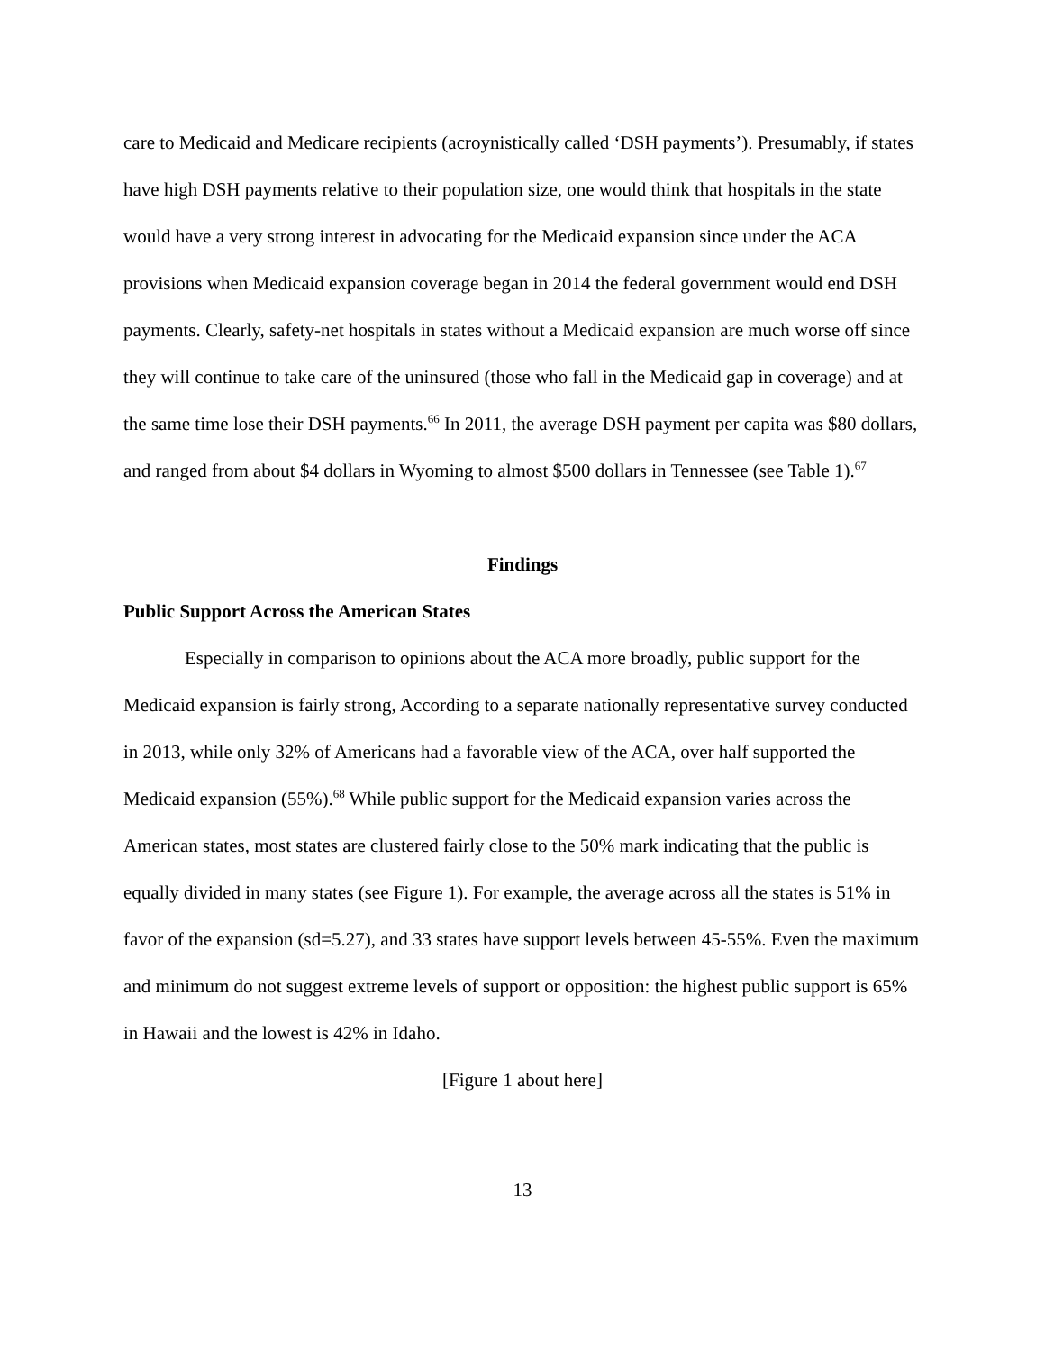care to Medicaid and Medicare recipients (acroynistically called ‘DSH payments’). Presumably, if states have high DSH payments relative to their population size, one would think that hospitals in the state would have a very strong interest in advocating for the Medicaid expansion since under the ACA provisions when Medicaid expansion coverage began in 2014 the federal government would end DSH payments. Clearly, safety-net hospitals in states without a Medicaid expansion are much worse off since they will continue to take care of the uninsured (those who fall in the Medicaid gap in coverage) and at the same time lose their DSH payments.<sup>66</sup> In 2011, the average DSH payment per capita was $80 dollars, and ranged from about $4 dollars in Wyoming to almost $500 dollars in Tennessee (see Table 1).<sup>67</sup>
Findings
Public Support Across the American States
Especially in comparison to opinions about the ACA more broadly, public support for the Medicaid expansion is fairly strong, According to a separate nationally representative survey conducted in 2013, while only 32% of Americans had a favorable view of the ACA, over half supported the Medicaid expansion (55%).<sup>68</sup> While public support for the Medicaid expansion varies across the American states, most states are clustered fairly close to the 50% mark indicating that the public is equally divided in many states (see Figure 1). For example, the average across all the states is 51% in favor of the expansion (sd=5.27), and 33 states have support levels between 45-55%. Even the maximum and minimum do not suggest extreme levels of support or opposition: the highest public support is 65% in Hawaii and the lowest is 42% in Idaho.
[Figure 1 about here]
13